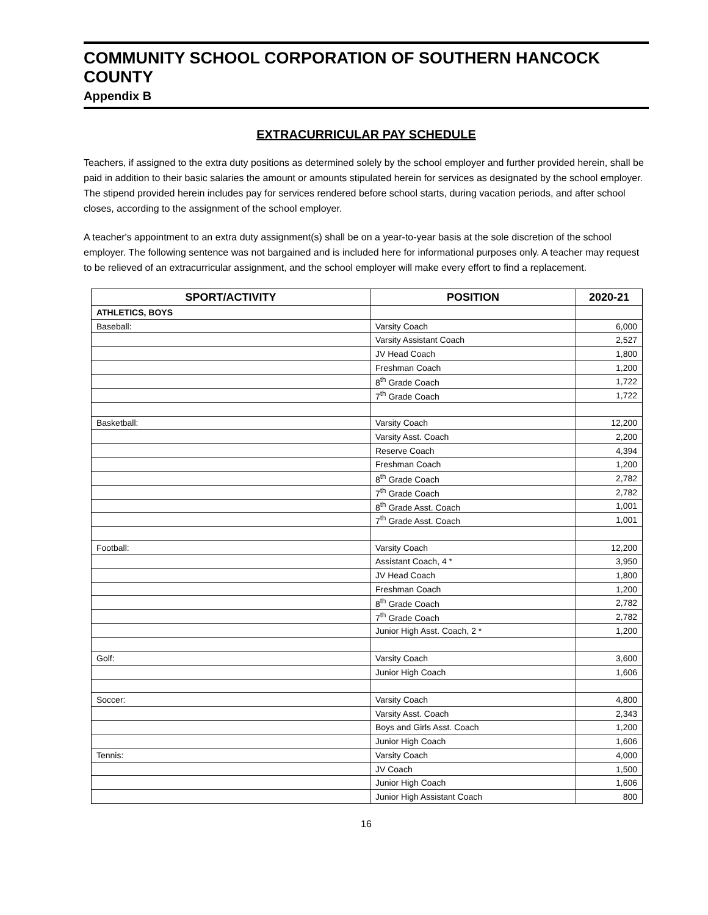COMMUNITY SCHOOL CORPORATION OF SOUTHERN HANCOCK COUNTY
Appendix B
EXTRACURRICULAR PAY SCHEDULE
Teachers, if assigned to the extra duty positions as determined solely by the school employer and further provided herein, shall be paid in addition to their basic salaries the amount or amounts stipulated herein for services as designated by the school employer. The stipend provided herein includes pay for services rendered before school starts, during vacation periods, and after school closes, according to the assignment of the school employer.
A teacher's appointment to an extra duty assignment(s) shall be on a year-to-year basis at the sole discretion of the school employer. The following sentence was not bargained and is included here for informational purposes only. A teacher may request to be relieved of an extracurricular assignment, and the school employer will make every effort to find a replacement.
| SPORT/ACTIVITY | POSITION | 2020-21 |
| --- | --- | --- |
| ATHLETICS, BOYS | | |
| Baseball: | Varsity Coach | 6,000 |
| | Varsity Assistant Coach | 2,527 |
| | JV Head Coach | 1,800 |
| | Freshman Coach | 1,200 |
| | 8<sup>th</sup> Grade Coach | 1,722 |
| | 7<sup>th</sup> Grade Coach | 1,722 |
| Basketball: | Varsity Coach | 12,200 |
| | Varsity Asst. Coach | 2,200 |
| | Reserve Coach | 4,394 |
| | Freshman Coach | 1,200 |
| | 8<sup>th</sup> Grade Coach | 2,782 |
| | 7<sup>th</sup> Grade Coach | 2,782 |
| | 8<sup>th</sup> Grade Asst. Coach | 1,001 |
| | 7<sup>th</sup> Grade Asst. Coach | 1,001 |
| Football: | Varsity Coach | 12,200 |
| | Assistant Coach, 4 * | 3,950 |
| | JV Head Coach | 1,800 |
| | Freshman Coach | 1,200 |
| | 8<sup>th</sup> Grade Coach | 2,782 |
| | 7<sup>th</sup> Grade Coach | 2,782 |
| | Junior High Asst. Coach, 2 * | 1,200 |
| Golf: | Varsity Coach | 3,600 |
| | Junior High Coach | 1,606 |
| Soccer: | Varsity Coach | 4,800 |
| | Varsity Asst. Coach | 2,343 |
| | Boys and Girls Asst. Coach | 1,200 |
| | Junior High Coach | 1,606 |
| Tennis: | Varsity Coach | 4,000 |
| | JV Coach | 1,500 |
| | Junior High Coach | 1,606 |
| | Junior High Assistant Coach | 800 |
16